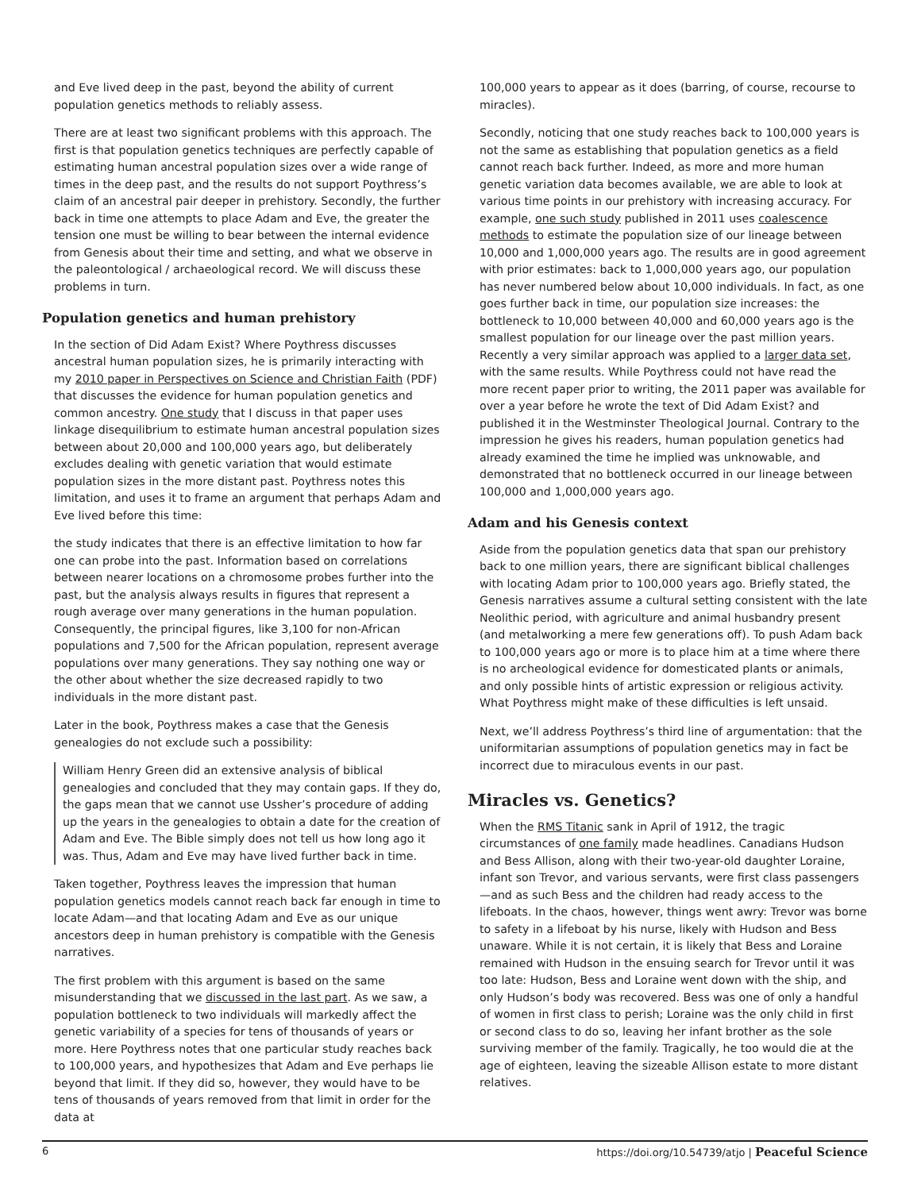and Eve lived deep in the past, beyond the ability of current population genetics methods to reliably assess.
There are at least two significant problems with this approach. The first is that population genetics techniques are perfectly capable of estimating human ancestral population sizes over a wide range of times in the deep past, and the results do not support Poythress’s claim of an ancestral pair deeper in prehistory. Secondly, the further back in time one attempts to place Adam and Eve, the greater the tension one must be willing to bear between the internal evidence from Genesis about their time and setting, and what we observe in the paleontological / archaeological record. We will discuss these problems in turn.
Population genetics and human prehistory
In the section of Did Adam Exist? Where Poythress discusses ancestral human population sizes, he is primarily interacting with my 2010 paper in Perspectives on Science and Christian Faith (PDF) that discusses the evidence for human population genetics and common ancestry. One study that I discuss in that paper uses linkage disequilibrium to estimate human ancestral population sizes between about 20,000 and 100,000 years ago, but deliberately excludes dealing with genetic variation that would estimate population sizes in the more distant past. Poythress notes this limitation, and uses it to frame an argument that perhaps Adam and Eve lived before this time:
the study indicates that there is an effective limitation to how far one can probe into the past. Information based on correlations between nearer locations on a chromosome probes further into the past, but the analysis always results in figures that represent a rough average over many generations in the human population. Consequently, the principal figures, like 3,100 for non-African populations and 7,500 for the African population, represent average populations over many generations. They say nothing one way or the other about whether the size decreased rapidly to two individuals in the more distant past.
Later in the book, Poythress makes a case that the Genesis genealogies do not exclude such a possibility:
William Henry Green did an extensive analysis of biblical genealogies and concluded that they may contain gaps. If they do, the gaps mean that we cannot use Ussher’s procedure of adding up the years in the genealogies to obtain a date for the creation of Adam and Eve. The Bible simply does not tell us how long ago it was. Thus, Adam and Eve may have lived further back in time.
Taken together, Poythress leaves the impression that human population genetics models cannot reach back far enough in time to locate Adam—and that locating Adam and Eve as our unique ancestors deep in human prehistory is compatible with the Genesis narratives.
The first problem with this argument is based on the same misunderstanding that we discussed in the last part. As we saw, a population bottleneck to two individuals will markedly affect the genetic variability of a species for tens of thousands of years or more. Here Poythress notes that one particular study reaches back to 100,000 years, and hypothesizes that Adam and Eve perhaps lie beyond that limit. If they did so, however, they would have to be tens of thousands of years removed from that limit in order for the data at
100,000 years to appear as it does (barring, of course, recourse to miracles).
Secondly, noticing that one study reaches back to 100,000 years is not the same as establishing that population genetics as a field cannot reach back further. Indeed, as more and more human genetic variation data becomes available, we are able to look at various time points in our prehistory with increasing accuracy. For example, one such study published in 2011 uses coalescence methods to estimate the population size of our lineage between 10,000 and 1,000,000 years ago. The results are in good agreement with prior estimates: back to 1,000,000 years ago, our population has never numbered below about 10,000 individuals. In fact, as one goes further back in time, our population size increases: the bottleneck to 10,000 between 40,000 and 60,000 years ago is the smallest population for our lineage over the past million years. Recently a very similar approach was applied to a larger data set, with the same results. While Poythress could not have read the more recent paper prior to writing, the 2011 paper was available for over a year before he wrote the text of Did Adam Exist? and published it in the Westminster Theological Journal. Contrary to the impression he gives his readers, human population genetics had already examined the time he implied was unknowable, and demonstrated that no bottleneck occurred in our lineage between 100,000 and 1,000,000 years ago.
Adam and his Genesis context
Aside from the population genetics data that span our prehistory back to one million years, there are significant biblical challenges with locating Adam prior to 100,000 years ago. Briefly stated, the Genesis narratives assume a cultural setting consistent with the late Neolithic period, with agriculture and animal husbandry present (and metalworking a mere few generations off). To push Adam back to 100,000 years ago or more is to place him at a time where there is no archeological evidence for domesticated plants or animals, and only possible hints of artistic expression or religious activity. What Poythress might make of these difficulties is left unsaid.
Next, we’ll address Poythress’s third line of argumentation: that the uniformitarian assumptions of population genetics may in fact be incorrect due to miraculous events in our past.
Miracles vs. Genetics?
When the RMS Titanic sank in April of 1912, the tragic circumstances of one family made headlines. Canadians Hudson and Bess Allison, along with their two-year-old daughter Loraine, infant son Trevor, and various servants, were first class passengers—and as such Bess and the children had ready access to the lifeboats. In the chaos, however, things went awry: Trevor was borne to safety in a lifeboat by his nurse, likely with Hudson and Bess unaware. While it is not certain, it is likely that Bess and Loraine remained with Hudson in the ensuing search for Trevor until it was too late: Hudson, Bess and Loraine went down with the ship, and only Hudson’s body was recovered. Bess was one of only a handful of women in first class to perish; Loraine was the only child in first or second class to do so, leaving her infant brother as the sole surviving member of the family. Tragically, he too would die at the age of eighteen, leaving the sizeable Allison estate to more distant relatives.
6 https://doi.org/10.54739/atjo | Peaceful Science